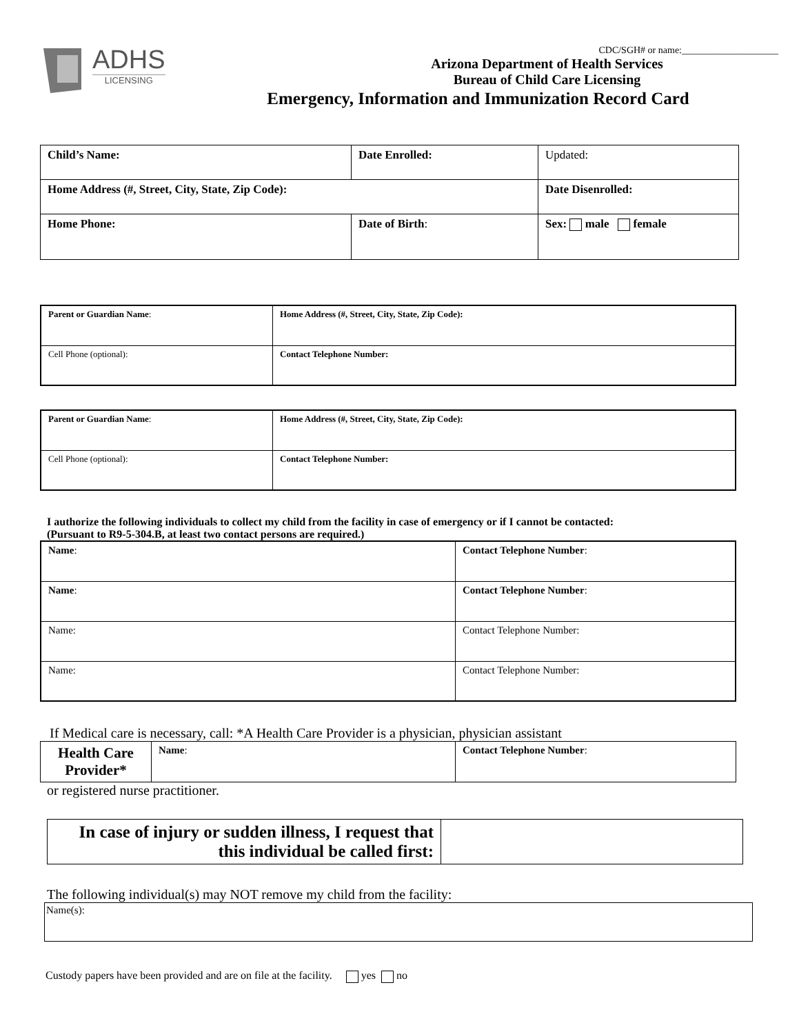ADHS
LICENSING
CDC/SGH# or name:____________________
Arizona Department of Health Services
Bureau of Child Care Licensing
Emergency, Information and Immunization Record Card
| Child’s Name: | Date Enrolled: | Updated: |
| Home Address (#, Street, City, State, Zip Code): | | Date Disenrolled: |
| Home Phone: | Date of Birth : | Sex: male female |
| Parent or Guardian Name : | Home Address (#, Street, City, State, Zip Code): |
| Cell Phone (optional): | Contact Telephone Number: |
| Parent or Guardian Name : | Home Address (#, Street, City, State, Zip Code): |
| Cell Phone (optional): | Contact Telephone Number: |
I authorize the following individuals to collect my child from the facility in case of emergency or if I cannot be contacted:
(Pursuant to R9-5-304.B, at least two contact persons are required.)
| Name : | Contact Telephone Number : |
| Name : | Contact Telephone Number : |
| Name: | Contact Telephone Number: |
| Name: | Contact Telephone Number: |
If Medical care is necessary, call: *A Health Care Provider is a physician, physician assistant
| Health Care Provider* | Name : | Contact Telephone Number : |
or registered nurse practitioner.
| In case of injury or sudden illness, I request that this individual be called first: | |
The following individual(s) may NOT remove my child from the facility:
| Name(s): |
Custody papers have been provided and are on file at the facility. yes no